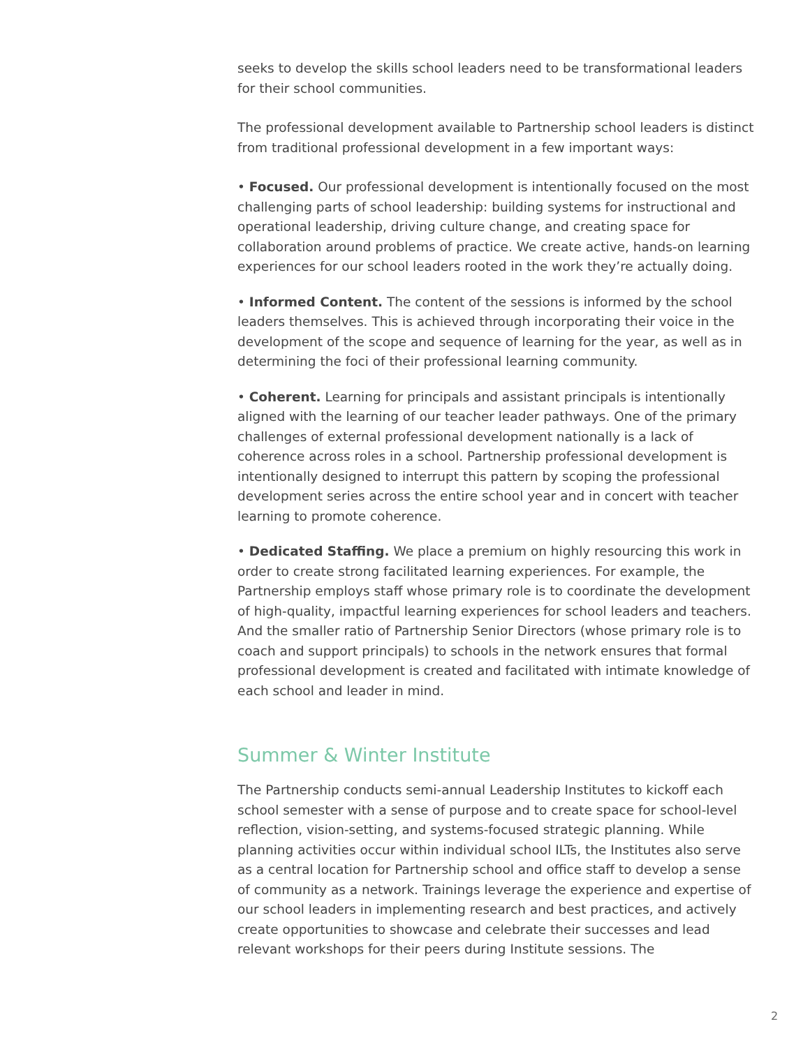seeks to develop the skills school leaders need to be transformational leaders for their school communities.
The professional development available to Partnership school leaders is distinct from traditional professional development in a few important ways:
• Focused. Our professional development is intentionally focused on the most challenging parts of school leadership: building systems for instructional and operational leadership, driving culture change, and creating space for collaboration around problems of practice. We create active, hands-on learning experiences for our school leaders rooted in the work they’re actually doing.
• Informed Content. The content of the sessions is informed by the school leaders themselves. This is achieved through incorporating their voice in the development of the scope and sequence of learning for the year, as well as in determining the foci of their professional learning community.
• Coherent. Learning for principals and assistant principals is intentionally aligned with the learning of our teacher leader pathways. One of the primary challenges of external professional development nationally is a lack of coherence across roles in a school. Partnership professional development is intentionally designed to interrupt this pattern by scoping the professional development series across the entire school year and in concert with teacher learning to promote coherence.
• Dedicated Staffing. We place a premium on highly resourcing this work in order to create strong facilitated learning experiences. For example, the Partnership employs staff whose primary role is to coordinate the development of high-quality, impactful learning experiences for school leaders and teachers. And the smaller ratio of Partnership Senior Directors (whose primary role is to coach and support principals) to schools in the network ensures that formal professional development is created and facilitated with intimate knowledge of each school and leader in mind.
Summer & Winter Institute
The Partnership conducts semi-annual Leadership Institutes to kickoff each school semester with a sense of purpose and to create space for school-level reflection, vision-setting, and systems-focused strategic planning. While planning activities occur within individual school ILTs, the Institutes also serve as a central location for Partnership school and office staff to develop a sense of community as a network. Trainings leverage the experience and expertise of our school leaders in implementing research and best practices, and actively create opportunities to showcase and celebrate their successes and lead relevant workshops for their peers during Institute sessions. The
2